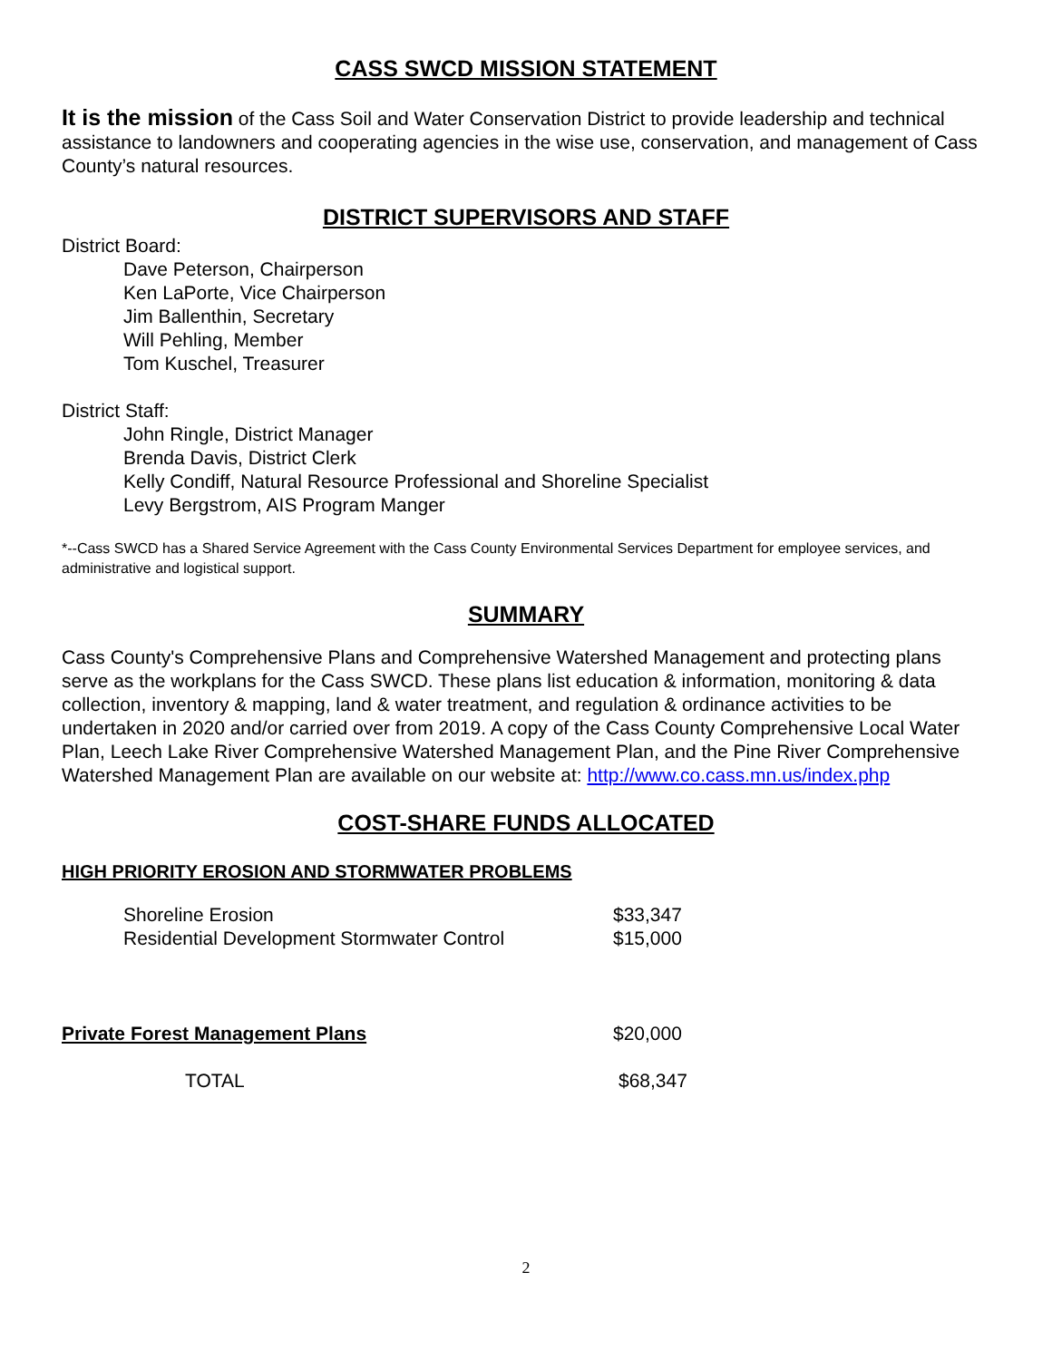CASS SWCD MISSION STATEMENT
It is the mission of the Cass Soil and Water Conservation District to provide leadership and technical assistance to landowners and cooperating agencies in the wise use, conservation, and management of Cass County’s natural resources.
DISTRICT SUPERVISORS AND STAFF
District Board:
Dave Peterson, Chairperson
Ken LaPorte, Vice Chairperson
Jim Ballenthin, Secretary
Will Pehling, Member
Tom Kuschel, Treasurer
District Staff:
John Ringle, District Manager
Brenda Davis, District Clerk
Kelly Condiff, Natural Resource Professional and Shoreline Specialist
Levy Bergstrom, AIS Program Manger
*--Cass SWCD has a Shared Service Agreement with the Cass County Environmental Services Department for employee services, and administrative and logistical support.
SUMMARY
Cass County's Comprehensive Plans and Comprehensive Watershed Management and protecting plans serve as the workplans for the Cass SWCD. These plans list education & information, monitoring & data collection, inventory & mapping, land & water treatment, and regulation & ordinance activities to be undertaken in 2020 and/or carried over from 2019. A copy of the Cass County Comprehensive Local Water Plan, Leech Lake River Comprehensive Watershed Management Plan, and the Pine River Comprehensive Watershed Management Plan are available on our website at: http://www.co.cass.mn.us/index.php
COST-SHARE FUNDS ALLOCATED
HIGH PRIORITY EROSION AND STORMWATER PROBLEMS
| | Shoreline Erosion | $33,347 |
| | Residential Development Stormwater Control | $15,000 |
| Private Forest Management Plans | | $20,000 |
| | TOTAL | $68,347 |
2